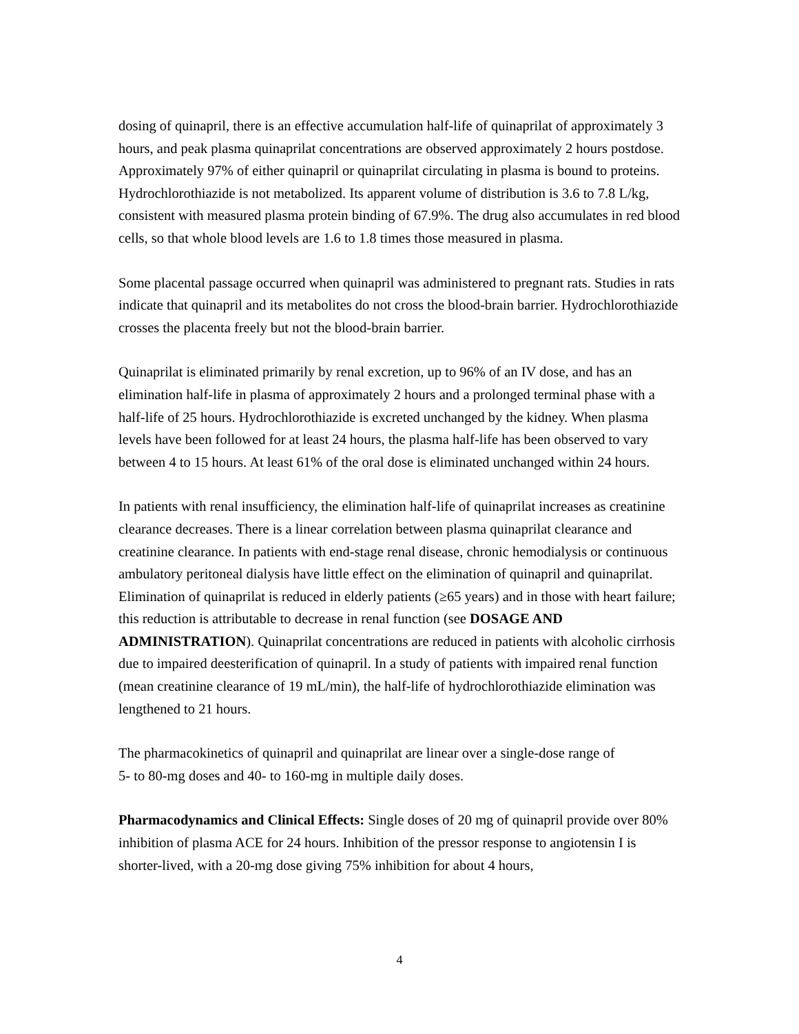dosing of quinapril, there is an effective accumulation half-life of quinaprilat of approximately 3 hours, and peak plasma quinaprilat concentrations are observed approximately 2 hours postdose. Approximately 97% of either quinapril or quinaprilat circulating in plasma is bound to proteins. Hydrochlorothiazide is not metabolized. Its apparent volume of distribution is 3.6 to 7.8 L/kg, consistent with measured plasma protein binding of 67.9%. The drug also accumulates in red blood cells, so that whole blood levels are 1.6 to 1.8 times those measured in plasma.
Some placental passage occurred when quinapril was administered to pregnant rats. Studies in rats indicate that quinapril and its metabolites do not cross the blood-brain barrier. Hydrochlorothiazide crosses the placenta freely but not the blood-brain barrier.
Quinaprilat is eliminated primarily by renal excretion, up to 96% of an IV dose, and has an elimination half-life in plasma of approximately 2 hours and a prolonged terminal phase with a half-life of 25 hours. Hydrochlorothiazide is excreted unchanged by the kidney. When plasma levels have been followed for at least 24 hours, the plasma half-life has been observed to vary between 4 to 15 hours. At least 61% of the oral dose is eliminated unchanged within 24 hours.
In patients with renal insufficiency, the elimination half-life of quinaprilat increases as creatinine clearance decreases. There is a linear correlation between plasma quinaprilat clearance and creatinine clearance. In patients with end-stage renal disease, chronic hemodialysis or continuous ambulatory peritoneal dialysis have little effect on the elimination of quinapril and quinaprilat. Elimination of quinaprilat is reduced in elderly patients (≥65 years) and in those with heart failure; this reduction is attributable to decrease in renal function (see DOSAGE AND ADMINISTRATION). Quinaprilat concentrations are reduced in patients with alcoholic cirrhosis due to impaired deesterification of quinapril. In a study of patients with impaired renal function (mean creatinine clearance of 19 mL/min), the half-life of hydrochlorothiazide elimination was lengthened to 21 hours.
The pharmacokinetics of quinapril and quinaprilat are linear over a single-dose range of
5- to 80-mg doses and 40- to 160-mg in multiple daily doses.
Pharmacodynamics and Clinical Effects: Single doses of 20 mg of quinapril provide over 80% inhibition of plasma ACE for 24 hours. Inhibition of the pressor response to angiotensin I is shorter-lived, with a 20-mg dose giving 75% inhibition for about 4 hours,
4